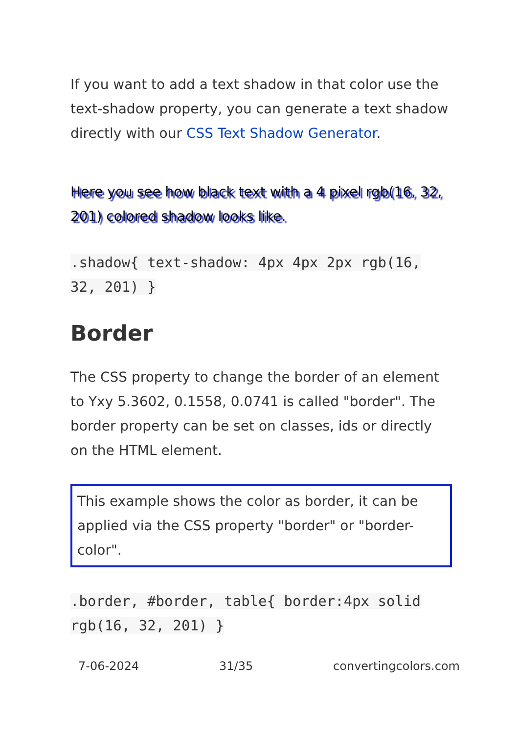If you want to add a text shadow in that color use the text-shadow property, you can generate a text shadow directly with our CSS Text Shadow Generator.
Here you see how black text with a 4 pixel rgb(16, 32, 201) colored shadow looks like.
.shadow{ text-shadow: 4px 4px 2px rgb(16, 32, 201) }
Border
The CSS property to change the border of an element to Yxy 5.3602, 0.1558, 0.0741 is called "border". The border property can be set on classes, ids or directly on the HTML element.
This example shows the color as border, it can be applied via the CSS property "border" or "border-color".
.border, #border, table{ border:4px solid rgb(16, 32, 201) }
7-06-2024 31/35 convertingcolors.com